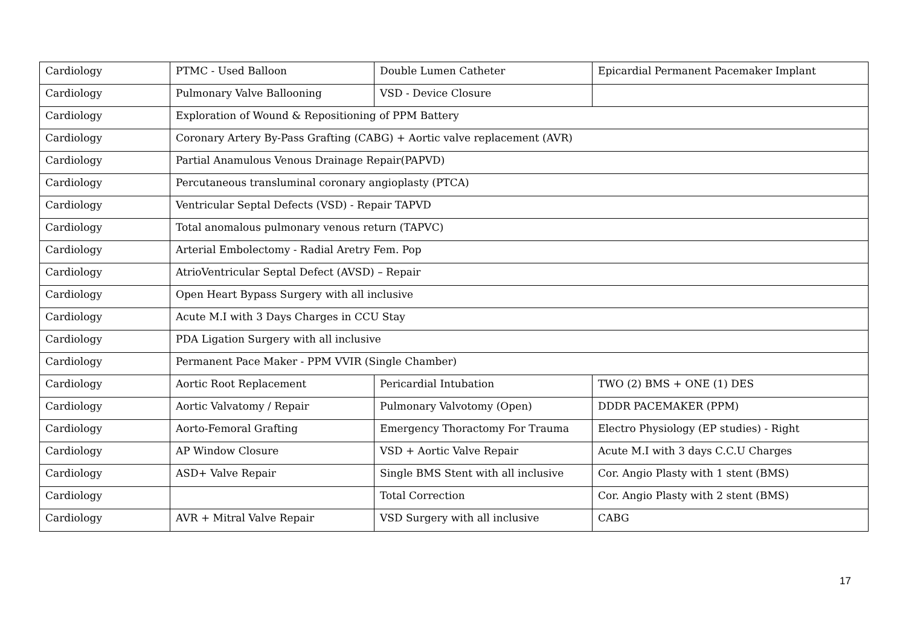| Cardiology | PTMC - Used Balloon | Double Lumen Catheter | Epicardial Permanent Pacemaker Implant |
| Cardiology | Pulmonary Valve Ballooning | VSD - Device Closure | |
| Cardiology | Exploration of Wound & Repositioning of PPM Battery | | |
| Cardiology | Coronary Artery By-Pass Grafting (CABG) + Aortic valve replacement (AVR) | | |
| Cardiology | Partial Anamulous Venous Drainage Repair(PAPVD) | | |
| Cardiology | Percutaneous transluminal coronary angioplasty (PTCA) | | |
| Cardiology | Ventricular Septal Defects (VSD) - Repair TAPVD | | |
| Cardiology | Total anomalous pulmonary venous return (TAPVC) | | |
| Cardiology | Arterial Embolectomy - Radial Aretry Fem. Pop | | |
| Cardiology | AtrioVentricular Septal Defect (AVSD) – Repair | | |
| Cardiology | Open Heart Bypass Surgery with all inclusive | | |
| Cardiology | Acute M.I with 3 Days Charges in CCU Stay | | |
| Cardiology | PDA Ligation Surgery with all inclusive | | |
| Cardiology | Permanent Pace Maker - PPM VVIR (Single Chamber) | | |
| Cardiology | Aortic Root Replacement | Pericardial Intubation | TWO (2) BMS + ONE (1) DES |
| Cardiology | Aortic Valvatomy / Repair | Pulmonary Valvotomy (Open) | DDDR PACEMAKER (PPM) |
| Cardiology | Aorto-Femoral Grafting | Emergency Thoractomy For Trauma | Electro Physiology (EP studies) - Right |
| Cardiology | AP Window Closure | VSD + Aortic Valve Repair | Acute M.I with 3 days C.C.U Charges |
| Cardiology | ASD+ Valve Repair | Single BMS Stent with all inclusive | Cor. Angio Plasty with 1 stent (BMS) |
| Cardiology | | Total Correction | Cor. Angio Plasty with 2 stent (BMS) |
| Cardiology | AVR + Mitral Valve Repair | VSD Surgery with all inclusive | CABG |
17